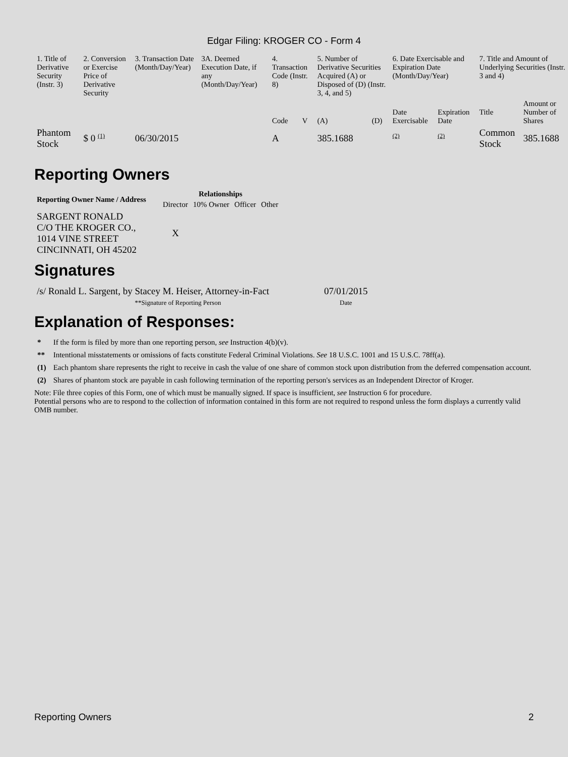Edgar Filing: KROGER CO - Form 4
| 1. Title of Derivative Security (Instr. 3) | 2. Conversion or Exercise Price of Derivative Security | 3. Transaction Date (Month/Day/Year) | 3A. Deemed Execution Date, if any (Month/Day/Year) | 4. Transaction Code (Instr. 8) | | 5. Number of Derivative Securities Acquired (A) or Disposed of (D) (Instr. 3, 4, and 5) | | 6. Date Exercisable and Expiration Date (Month/Day/Year) | | 7. Title and Amount of Underlying Securities (Instr. 3 and 4) | |
| | | | | Code | V | (A) | (D) | Date Exercisable | Expiration Date | Title | Amount or Number of Shares |
| Phantom Stock | $ 0 (1) | 06/30/2015 | | A | | 385.1688 | | (2) | (2) | Common Stock | 385.1688 |
Reporting Owners
| Reporting Owner Name / Address | Relationships | | | |
| --- | --- | --- | --- | --- |
| | Director | 10% Owner | Officer | Other |
| SARGENT RONALD C/O THE KROGER CO., 1014 VINE STREET CINCINNATI, OH 45202 | X | | | |
Signatures
| /s/ Ronald L. Sargent, by Stacey M. Heiser, Attorney-in-Fact | 07/01/2015 |
| **Signature of Reporting Person | Date |
Explanation of Responses:
| * | If the form is filed by more than one reporting person, see Instruction 4(b)(v). |
| ** | Intentional misstatements or omissions of facts constitute Federal Criminal Violations. See 18 U.S.C. 1001 and 15 U.S.C. 78ff(a). |
| (1) | Each phantom share represents the right to receive in cash the value of one share of common stock upon distribution from the deferred compensation account. |
| (2) | Shares of phantom stock are payable in cash following termination of the reporting person's services as an Independent Director of Kroger. |
Note: File three copies of this Form, one of which must be manually signed. If space is insufficient, see Instruction 6 for procedure.
Potential persons who are to respond to the collection of information contained in this form are not required to respond unless the form displays a currently valid OMB number.
Reporting Owners 2